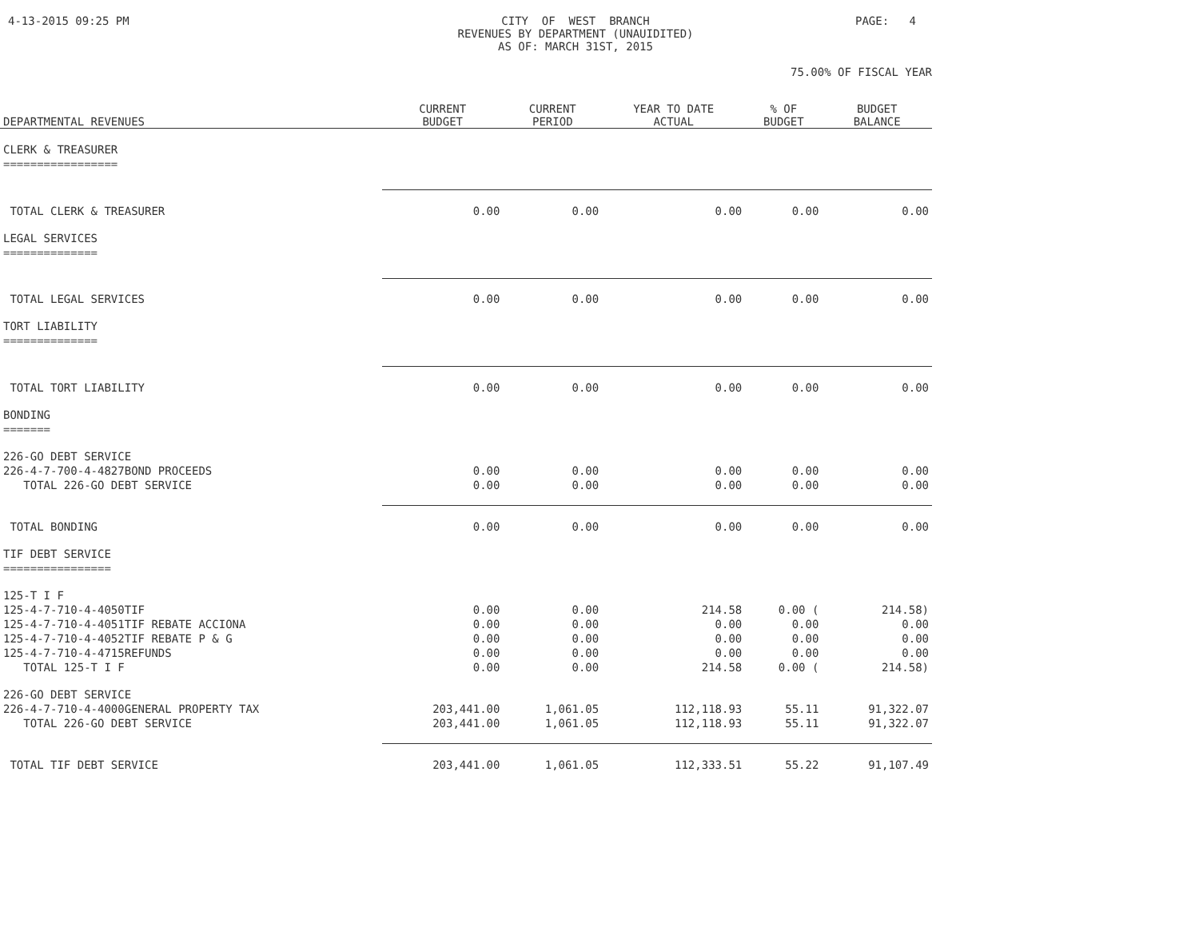4-13-2015 09:25 PM
CITY OF WEST BRANCH REVENUES BY DEPARTMENT (UNAUIDITED) AS OF: MARCH 31ST, 2015
PAGE: 4
75.00% OF FISCAL YEAR
| DEPARTMENTAL REVENUES | CURRENT BUDGET | CURRENT PERIOD | YEAR TO DATE ACTUAL | % OF BUDGET | BUDGET BALANCE |
| --- | --- | --- | --- | --- | --- |
| CLERK & TREASURER | | | | | |
| ================= | | | | | |
| TOTAL CLERK & TREASURER | 0.00 | 0.00 | 0.00 | 0.00 | 0.00 |
| LEGAL SERVICES | | | | | |
| ============== | | | | | |
| TOTAL LEGAL SERVICES | 0.00 | 0.00 | 0.00 | 0.00 | 0.00 |
| TORT LIABILITY | | | | | |
| ============== | | | | | |
| TOTAL TORT LIABILITY | 0.00 | 0.00 | 0.00 | 0.00 | 0.00 |
| BONDING | | | | | |
| ======= | | | | | |
| 226-GO DEBT SERVICE | | | | | |
| 226-4-7-700-4-4827BOND PROCEEDS | 0.00 | 0.00 | 0.00 | 0.00 | 0.00 |
| TOTAL 226-GO DEBT SERVICE | 0.00 | 0.00 | 0.00 | 0.00 | 0.00 |
| TOTAL BONDING | 0.00 | 0.00 | 0.00 | 0.00 | 0.00 |
| TIF DEBT SERVICE | | | | | |
| ================ | | | | | |
| 125-T I F | | | | | |
| 125-4-7-710-4-4050TIF | 0.00 | 0.00 | 214.58 | 0.00 ( | 214.58) |
| 125-4-7-710-4-4051TIF REBATE ACCIONA | 0.00 | 0.00 | 0.00 | 0.00 | 0.00 |
| 125-4-7-710-4-4052TIF REBATE P & G | 0.00 | 0.00 | 0.00 | 0.00 | 0.00 |
| 125-4-7-710-4-4715REFUNDS | 0.00 | 0.00 | 0.00 | 0.00 | 0.00 |
| TOTAL 125-T I F | 0.00 | 0.00 | 214.58 | 0.00 ( | 214.58) |
| 226-GO DEBT SERVICE | | | | | |
| 226-4-7-710-4-4000GENERAL PROPERTY TAX | 203,441.00 | 1,061.05 | 112,118.93 | 55.11 | 91,322.07 |
| TOTAL 226-GO DEBT SERVICE | 203,441.00 | 1,061.05 | 112,118.93 | 55.11 | 91,322.07 |
| TOTAL TIF DEBT SERVICE | 203,441.00 | 1,061.05 | 112,333.51 | 55.22 | 91,107.49 |